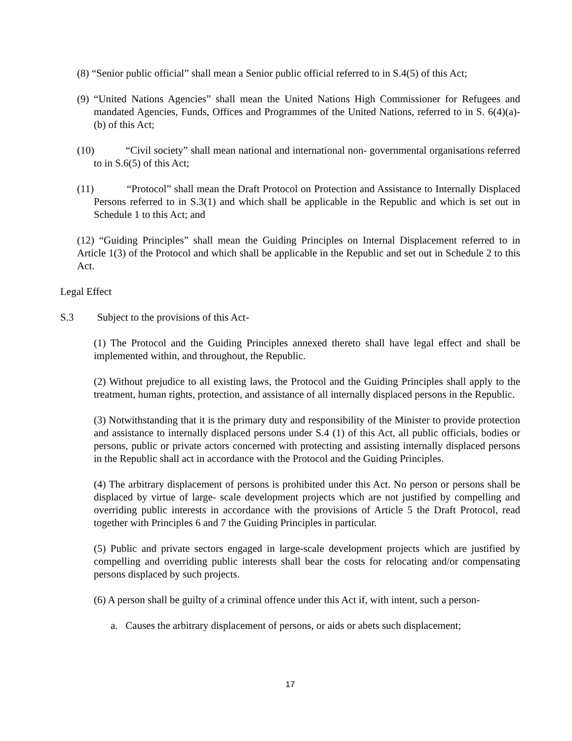(8) “Senior public official” shall mean a Senior public official referred to in S.4(5) of this Act;
(9) “United Nations Agencies” shall mean the United Nations High Commissioner for Refugees and mandated Agencies, Funds, Offices and Programmes of the United Nations, referred to in S. 6(4)(a)-(b) of this Act;
(10) “Civil society” shall mean national and international non- governmental organisations referred to in S.6(5) of this Act;
(11) “Protocol” shall mean the Draft Protocol on Protection and Assistance to Internally Displaced Persons referred to in S.3(1) and which shall be applicable in the Republic and which is set out in Schedule 1 to this Act; and
(12) “Guiding Principles” shall mean the Guiding Principles on Internal Displacement referred to in Article 1(3) of the Protocol and which shall be applicable in the Republic and set out in Schedule 2 to this Act.
Legal Effect
S.3 Subject to the provisions of this Act-
(1) The Protocol and the Guiding Principles annexed thereto shall have legal effect and shall be implemented within, and throughout, the Republic.
(2) Without prejudice to all existing laws, the Protocol and the Guiding Principles shall apply to the treatment, human rights, protection, and assistance of all internally displaced persons in the Republic.
(3) Notwithstanding that it is the primary duty and responsibility of the Minister to provide protection and assistance to internally displaced persons under S.4 (1) of this Act, all public officials, bodies or persons, public or private actors concerned with protecting and assisting internally displaced persons in the Republic shall act in accordance with the Protocol and the Guiding Principles.
(4) The arbitrary displacement of persons is prohibited under this Act. No person or persons shall be displaced by virtue of large- scale development projects which are not justified by compelling and overriding public interests in accordance with the provisions of Article 5 the Draft Protocol, read together with Principles 6 and 7 the Guiding Principles in particular.
(5) Public and private sectors engaged in large-scale development projects which are justified by compelling and overriding public interests shall bear the costs for relocating and/or compensating persons displaced by such projects.
(6) A person shall be guilty of a criminal offence under this Act if, with intent, such a person-
a. Causes the arbitrary displacement of persons, or aids or abets such displacement;
17